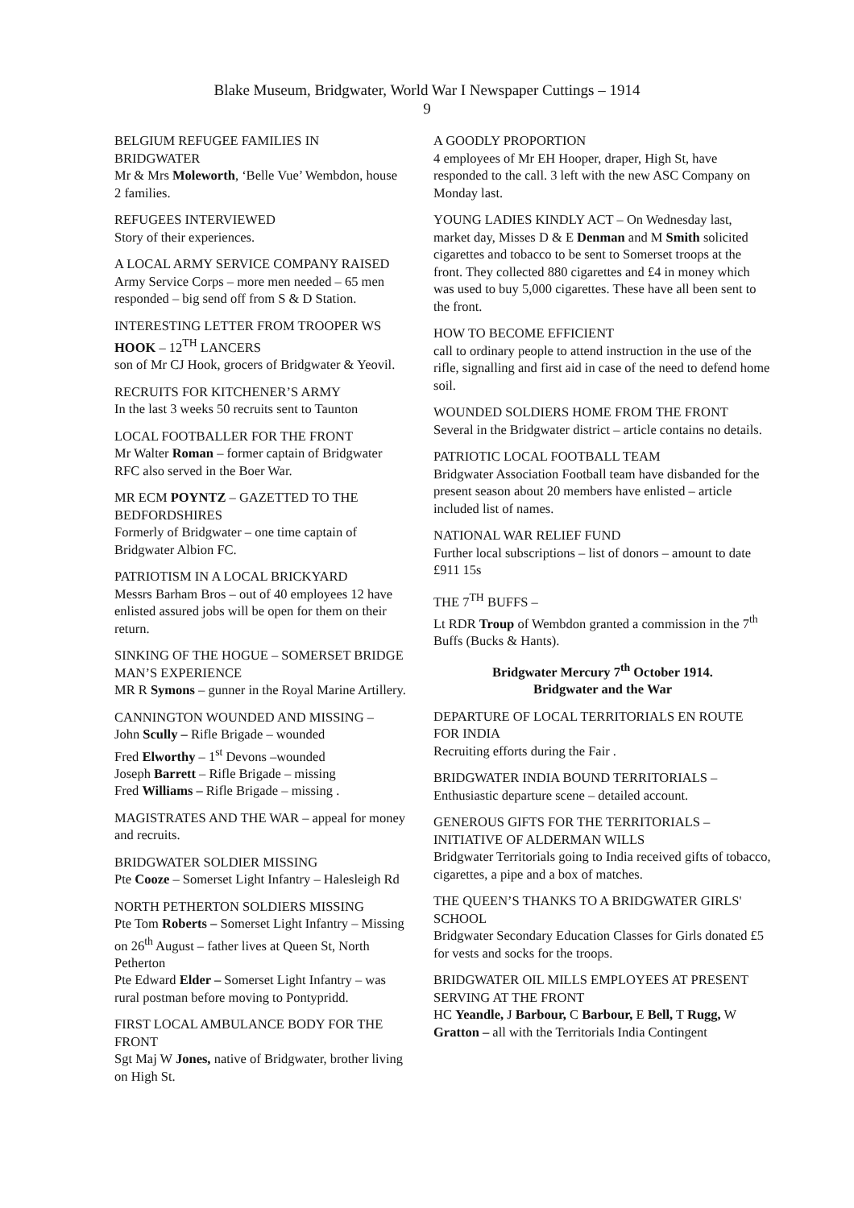Blake Museum, Bridgwater, World War I Newspaper Cuttings – 1914
9
BELGIUM REFUGEE FAMILIES IN BRIDGWATER
Mr & Mrs Moleworth, ‘Belle Vue’ Wembdon, house 2 families.
REFUGEES INTERVIEWED
Story of their experiences.
A LOCAL ARMY SERVICE COMPANY RAISED
Army Service Corps – more men needed – 65 men responded – big send off from S & D Station.
INTERESTING LETTER FROM TROOPER WS HOOK – 12<sup>TH</sup> LANCERS
son of Mr CJ Hook, grocers of Bridgwater & Yeovil.
RECRUITS FOR KITCHENER’S ARMY
In the last 3 weeks 50 recruits sent to Taunton
LOCAL FOOTBALLER FOR THE FRONT
Mr Walter Roman – former captain of Bridgwater RFC also served in the Boer War.
MR ECM POYNTZ – GAZETTED TO THE BEDFORDSHIRES
Formerly of Bridgwater – one time captain of Bridgwater Albion FC.
PATRIOTISM IN A LOCAL BRICKYARD
Messrs Barham Bros – out of 40 employees 12 have enlisted assured jobs will be open for them on their return.
SINKING OF THE HOGUE – SOMERSET BRIDGE MAN’S EXPERIENCE
MR R Symons – gunner in the Royal Marine Artillery.
CANNINGTON WOUNDED AND MISSING –
John Scully – Rifle Brigade – wounded
Fred Elworthy – 1<sup>st</sup> Devons –wounded
Joseph Barrett – Rifle Brigade – missing
Fred Williams – Rifle Brigade – missing .
MAGISTRATES AND THE WAR – appeal for money and recruits.
BRIDGWATER SOLDIER MISSING
Pte Cooze – Somerset Light Infantry – Halesleigh Rd
NORTH PETHERTON SOLDIERS MISSING
Pte Tom Roberts – Somerset Light Infantry – Missing on 26<sup>th</sup> August – father lives at Queen St, North Petherton
Pte Edward Elder – Somerset Light Infantry – was rural postman before moving to Pontypridd.
FIRST LOCAL AMBULANCE BODY FOR THE FRONT
Sgt Maj W Jones, native of Bridgwater, brother living on High St.
A GOODLY PROPORTION
4 employees of Mr EH Hooper, draper, High St, have responded to the call. 3 left with the new ASC Company on Monday last.
YOUNG LADIES KINDLY ACT – On Wednesday last, market day, Misses D & E Denman and M Smith solicited cigarettes and tobacco to be sent to Somerset troops at the front. They collected 880 cigarettes and £4 in money which was used to buy 5,000 cigarettes. These have all been sent to the front.
HOW TO BECOME EFFICIENT
call to ordinary people to attend instruction in the use of the rifle, signalling and first aid in case of the need to defend home soil.
WOUNDED SOLDIERS HOME FROM THE FRONT
Several in the Bridgwater district – article contains no details.
PATRIOTIC LOCAL FOOTBALL TEAM
Bridgwater Association Football team have disbanded for the present season about 20 members have enlisted – article included list of names.
NATIONAL WAR RELIEF FUND
Further local subscriptions – list of donors – amount to date £911 15s
THE 7<sup>TH</sup> BUFFS –
Lt RDR Troup of Wembdon granted a commission in the 7<sup>th</sup> Buffs (Bucks & Hants).
Bridgwater Mercury 7<sup>th</sup> October 1914.
Bridgwater and the War
DEPARTURE OF LOCAL TERRITORIALS EN ROUTE FOR INDIA
Recruiting efforts during the Fair .
BRIDGWATER INDIA BOUND TERRITORIALS – Enthusiastic departure scene – detailed account.
GENEROUS GIFTS FOR THE TERRITORIALS – INITIATIVE OF ALDERMAN WILLS
Bridgwater Territorials going to India received gifts of tobacco, cigarettes, a pipe and a box of matches.
THE QUEEN’S THANKS TO A BRIDGWATER GIRLS' SCHOOL
Bridgwater Secondary Education Classes for Girls donated £5 for vests and socks for the troops.
BRIDGWATER OIL MILLS EMPLOYEES AT PRESENT SERVING AT THE FRONT
HC Yeandle, J Barbour, C Barbour, E Bell, T Rugg, W Gratton – all with the Territorials India Contingent